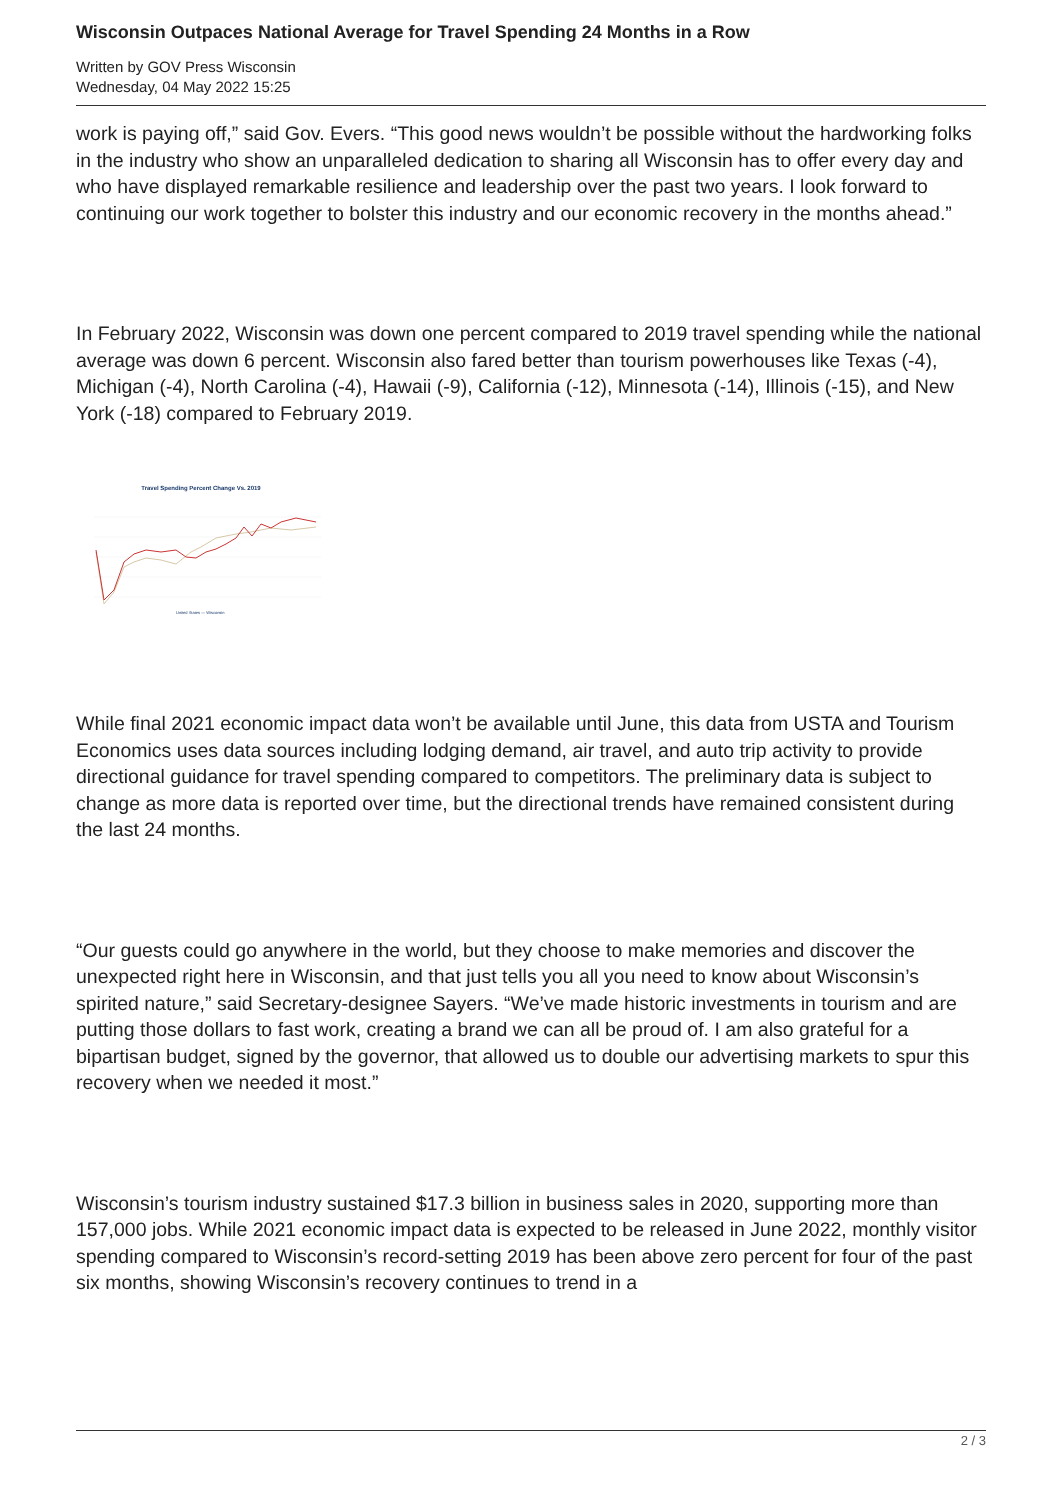Wisconsin Outpaces National Average for Travel Spending 24 Months in a Row
Written by GOV Press Wisconsin
Wednesday, 04 May 2022 15:25
work is paying off,” said Gov. Evers. “This good news wouldn’t be possible without the hardworking folks in the industry who show an unparalleled dedication to sharing all Wisconsin has to offer every day and who have displayed remarkable resilience and leadership over the past two years. I look forward to continuing our work together to bolster this industry and our economic recovery in the months ahead.”
In February 2022, Wisconsin was down one percent compared to 2019 travel spending while the national average was down 6 percent. Wisconsin also fared better than tourism powerhouses like Texas (-4), Michigan (-4), North Carolina (-4), Hawaii (-9), California (-12), Minnesota (-14), Illinois (-15), and New York (-18) compared to February 2019.
Travel Spending Percent Change Vs. 2019
United States — Wisconsin
While final 2021 economic impact data won’t be available until June, this data from USTA and Tourism Economics uses data sources including lodging demand, air travel, and auto trip activity to provide directional guidance for travel spending compared to competitors. The preliminary data is subject to change as more data is reported over time, but the directional trends have remained consistent during the last 24 months.
“Our guests could go anywhere in the world, but they choose to make memories and discover the unexpected right here in Wisconsin, and that just tells you all you need to know about Wisconsin’s spirited nature,” said Secretary-designee Sayers. “We’ve made historic investments in tourism and are putting those dollars to fast work, creating a brand we can all be proud of. I am also grateful for a bipartisan budget, signed by the governor, that allowed us to double our advertising markets to spur this recovery when we needed it most.”
Wisconsin’s tourism industry sustained $17.3 billion in business sales in 2020, supporting more than 157,000 jobs. While 2021 economic impact data is expected to be released in June 2022, monthly visitor spending compared to Wisconsin’s record-setting 2019 has been above zero percent for four of the past six months, showing Wisconsin’s recovery continues to trend in a
2 / 3